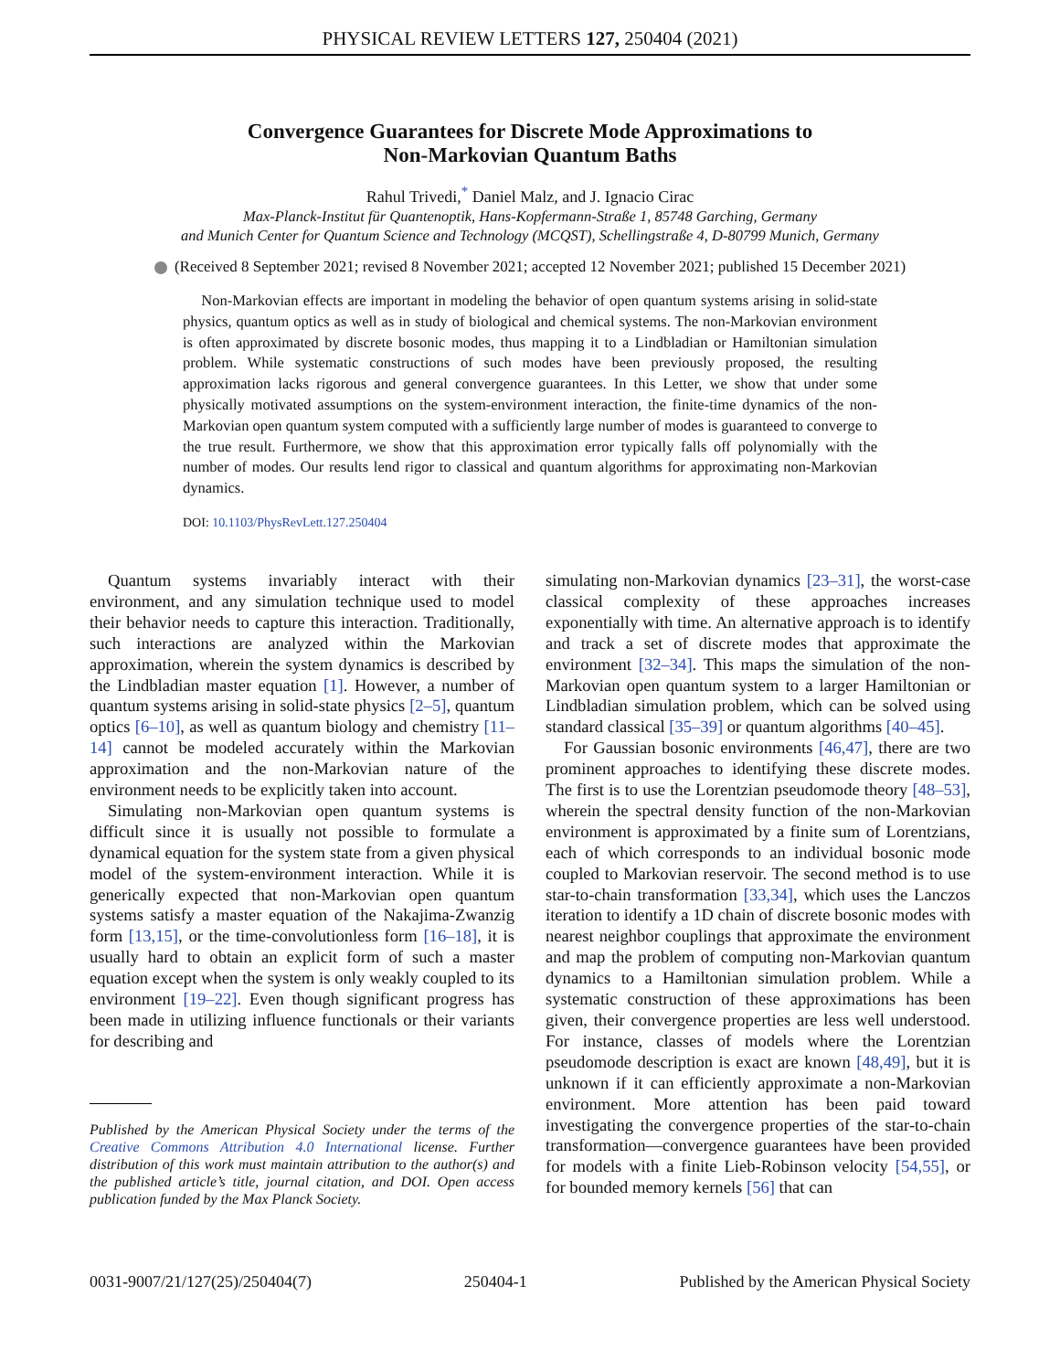PHYSICAL REVIEW LETTERS 127, 250404 (2021)
Convergence Guarantees for Discrete Mode Approximations to
Non-Markovian Quantum Baths
Rahul Trivedi,<sup>*</sup> Daniel Malz, and J. Ignacio Cirac
Max-Planck-Institut für Quantenoptik, Hans-Kopfermann-Straße 1, 85748 Garching, Germany
and Munich Center for Quantum Science and Technology (MCQST), Schellingstraße 4, D-80799 Munich, Germany
(Received 8 September 2021; revised 8 November 2021; accepted 12 November 2021; published 15 December 2021)
Non-Markovian effects are important in modeling the behavior of open quantum systems arising in solid-state physics, quantum optics as well as in study of biological and chemical systems. The non-Markovian environment is often approximated by discrete bosonic modes, thus mapping it to a Lindbladian or Hamiltonian simulation problem. While systematic constructions of such modes have been previously proposed, the resulting approximation lacks rigorous and general convergence guarantees. In this Letter, we show that under some physically motivated assumptions on the system-environment interaction, the finite-time dynamics of the non-Markovian open quantum system computed with a sufficiently large number of modes is guaranteed to converge to the true result. Furthermore, we show that this approximation error typically falls off polynomially with the number of modes. Our results lend rigor to classical and quantum algorithms for approximating non-Markovian dynamics.
DOI: 10.1103/PhysRevLett.127.250404
Quantum systems invariably interact with their environment, and any simulation technique used to model their behavior needs to capture this interaction. Traditionally, such interactions are analyzed within the Markovian approximation, wherein the system dynamics is described by the Lindbladian master equation [1]. However, a number of quantum systems arising in solid-state physics [2–5], quantum optics [6–10], as well as quantum biology and chemistry [11–14] cannot be modeled accurately within the Markovian approximation and the non-Markovian nature of the environment needs to be explicitly taken into account.
Simulating non-Markovian open quantum systems is difficult since it is usually not possible to formulate a dynamical equation for the system state from a given physical model of the system-environment interaction. While it is generically expected that non-Markovian open quantum systems satisfy a master equation of the Nakajima-Zwanzig form [13,15], or the time-convolutionless form [16–18], it is usually hard to obtain an explicit form of such a master equation except when the system is only weakly coupled to its environment [19–22]. Even though significant progress has been made in utilizing influence functionals or their variants for describing and
Published by the American Physical Society under the terms of the Creative Commons Attribution 4.0 International license. Further distribution of this work must maintain attribution to the author(s) and the published article’s title, journal citation, and DOI. Open access publication funded by the Max Planck Society.
simulating non-Markovian dynamics [23–31], the worst-case classical complexity of these approaches increases exponentially with time. An alternative approach is to identify and track a set of discrete modes that approximate the environment [32–34]. This maps the simulation of the non-Markovian open quantum system to a larger Hamiltonian or Lindbladian simulation problem, which can be solved using standard classical [35–39] or quantum algorithms [40–45].
For Gaussian bosonic environments [46,47], there are two prominent approaches to identifying these discrete modes. The first is to use the Lorentzian pseudomode theory [48–53], wherein the spectral density function of the non-Markovian environment is approximated by a finite sum of Lorentzians, each of which corresponds to an individual bosonic mode coupled to Markovian reservoir. The second method is to use star-to-chain transformation [33,34], which uses the Lanczos iteration to identify a 1D chain of discrete bosonic modes with nearest neighbor couplings that approximate the environment and map the problem of computing non-Markovian quantum dynamics to a Hamiltonian simulation problem. While a systematic construction of these approximations has been given, their convergence properties are less well understood. For instance, classes of models where the Lorentzian pseudomode description is exact are known [48,49], but it is unknown if it can efficiently approximate a non-Markovian environment. More attention has been paid toward investigating the convergence properties of the star-to-chain transformation—convergence guarantees have been provided for models with a finite Lieb-Robinson velocity [54,55], or for bounded memory kernels [56] that can
0031-9007/21/127(25)/250404(7) 250404-1 Published by the American Physical Society